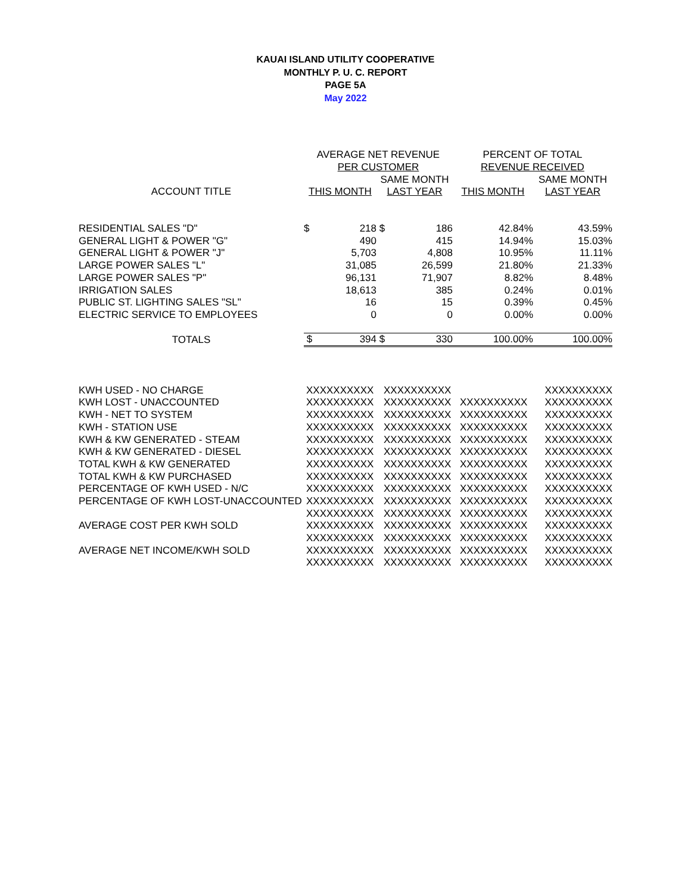KAUAI ISLAND UTILITY COOPERATIVE
MONTHLY P. U. C. REPORT
PAGE 5A
May 2022
| | AVERAGE NET REVENUE | | | | PERCENT OF TOTAL | |
| --- | --- | --- | --- | --- | --- | --- |
| | PER CUSTOMER | | | | REVENUE RECEIVED | |
| | | | SAME MONTH | | | SAME MONTH |
| ACCOUNT TITLE | THIS MONTH | | LAST YEAR | | THIS MONTH | LAST YEAR |
| RESIDENTIAL SALES "D" | $ | 218 | $ | 186 | 42.84% | 43.59% |
| GENERAL LIGHT & POWER "G" | | 490 | | 415 | 14.94% | 15.03% |
| GENERAL LIGHT & POWER "J" | | 5,703 | | 4,808 | 10.95% | 11.11% |
| LARGE POWER SALES "L" | | 31,085 | | 26,599 | 21.80% | 21.33% |
| LARGE POWER SALES "P" | | 96,131 | | 71,907 | 8.82% | 8.48% |
| IRRIGATION SALES | | 18,613 | | 385 | 0.24% | 0.01% |
| PUBLIC ST. LIGHTING SALES "SL" | | 16 | | 15 | 0.39% | 0.45% |
| ELECTRIC SERVICE TO EMPLOYEES | | 0 | | 0 | 0.00% | 0.00% |
| TOTALS | $ | 394 | $ | 330 | 100.00% | 100.00% |
| KWH USED - NO CHARGE | XXXXXXXXXX | XXXXXXXXXX | | XXXXXXXXXX |
| KWH LOST - UNACCOUNTED | XXXXXXXXXX | XXXXXXXXXX | XXXXXXXXXX | XXXXXXXXXX |
| KWH - NET TO SYSTEM | XXXXXXXXXX | XXXXXXXXXX | XXXXXXXXXX | XXXXXXXXXX |
| KWH - STATION USE | XXXXXXXXXX | XXXXXXXXXX | XXXXXXXXXX | XXXXXXXXXX |
| KWH & KW GENERATED - STEAM | XXXXXXXXXX | XXXXXXXXXX | XXXXXXXXXX | XXXXXXXXXX |
| KWH & KW GENERATED - DIESEL | XXXXXXXXXX | XXXXXXXXXX | XXXXXXXXXX | XXXXXXXXXX |
| TOTAL KWH & KW GENERATED | XXXXXXXXXX | XXXXXXXXXX | XXXXXXXXXX | XXXXXXXXXX |
| TOTAL KWH & KW PURCHASED | XXXXXXXXXX | XXXXXXXXXX | XXXXXXXXXX | XXXXXXXXXX |
| PERCENTAGE OF KWH USED - N/C | XXXXXXXXXX | XXXXXXXXXX | XXXXXXXXXX | XXXXXXXXXX |
| PERCENTAGE OF KWH LOST-UNACCOUNTED | XXXXXXXXXX | XXXXXXXXXX | XXXXXXXXXX | XXXXXXXXXX |
| | XXXXXXXXXX | XXXXXXXXXX | XXXXXXXXXX | XXXXXXXXXX |
| AVERAGE COST PER KWH SOLD | XXXXXXXXXX | XXXXXXXXXX | XXXXXXXXXX | XXXXXXXXXX |
| | XXXXXXXXXX | XXXXXXXXXX | XXXXXXXXXX | XXXXXXXXXX |
| AVERAGE NET INCOME/KWH SOLD | XXXXXXXXXX | XXXXXXXXXX | XXXXXXXXXX | XXXXXXXXXX |
| | XXXXXXXXXX | XXXXXXXXXX | XXXXXXXXXX | XXXXXXXXXX |